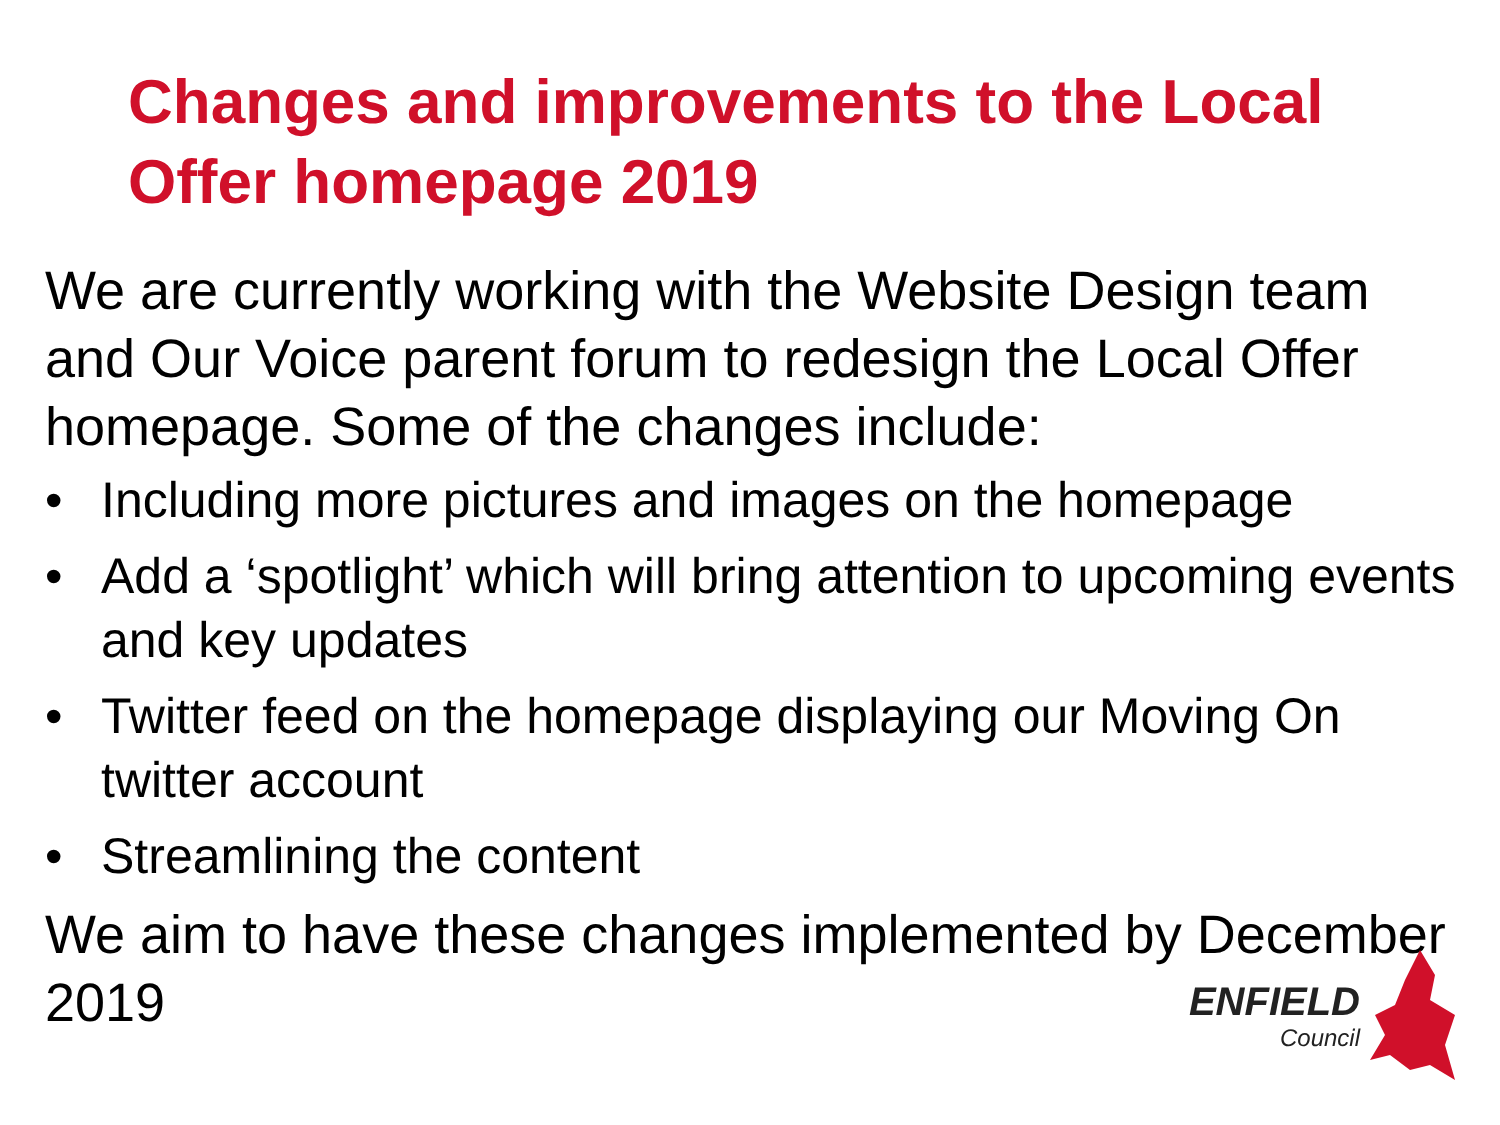Changes and improvements to the Local Offer homepage 2019
We are currently working with the Website Design team and Our Voice parent forum to redesign the Local Offer homepage. Some of the changes include:
• Including more pictures and images on the homepage
• Add a ‘spotlight’ which will bring attention to upcoming events and key updates
• Twitter feed on the homepage displaying our Moving On twitter account
• Streamlining the content
We aim to have these changes implemented by December 2019
ENFIELD
Council